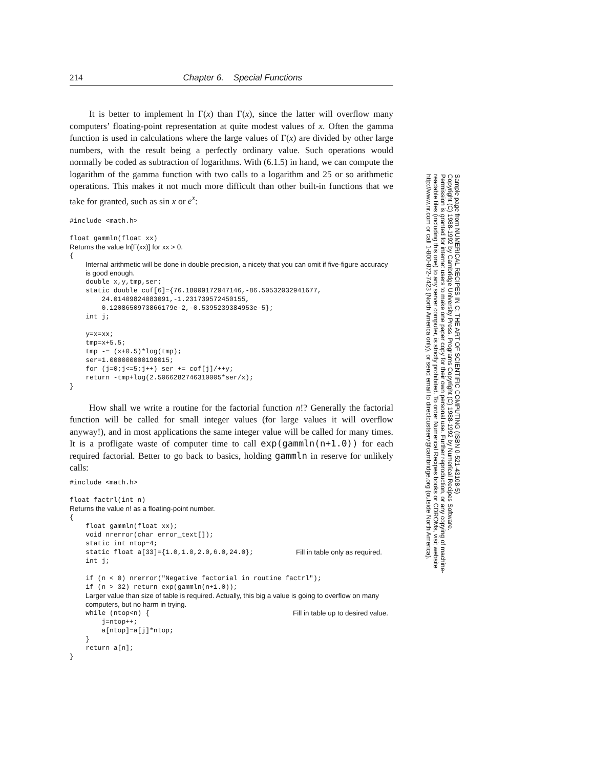214 Chapter 6. Special Functions
It is better to implement ln Γ(x) than Γ(x), since the latter will overflow many computers’ floating-point representation at quite modest values of x. Often the gamma function is used in calculations where the large values of Γ(x) are divided by other large numbers, with the result being a perfectly ordinary value. Such operations would normally be coded as subtraction of logarithms. With (6.1.5) in hand, we can compute the logarithm of the gamma function with two calls to a logarithm and 25 or so arithmetic operations. This makes it not much more difficult than other built-in functions that we take for granted, such as sin x or e<sup>x</sup>:
#include <math.h>

float gammln(float xx)
Returns the value ln[Γ(xx)] for xx > 0.
{
Internal arithmetic will be done in double precision, a nicety that you can omit if five-figure accuracy is good enough.
    double x,y,tmp,ser;
    static double cof[6]={76.18009172947146,-86.50532032941677,
        24.01409824083091,-1.231739572450155,
        0.1208650973866179e-2,-0.5395239384953e-5};
    int j;

    y=x=xx;
    tmp=x+5.5;
    tmp -= (x+0.5)*log(tmp);
    ser=1.000000000190015;
    for (j=0;j<=5;j++) ser += cof[j]/++y;
    return -tmp+log(2.5066282746310005*ser/x);
}
How shall we write a routine for the factorial function n!? Generally the factorial function will be called for small integer values (for large values it will overflow anyway!), and in most applications the same integer value will be called for many times. It is a profligate waste of computer time to call exp(gammln(n+1.0)) for each required factorial. Better to go back to basics, holding gammln in reserve for unlikely calls:
#include <math.h>

float factrl(int n)
Returns the value n! as a floating-point number.
{
    float gammln(float xx);
    void nrerror(char error_text[]);
    static int ntop=4;
    static float a[33]={1.0,1.0,2.0,6.0,24.0};
Fill in table only as required.
    int j;

    if (n < 0) nrerror("Negative factorial in routine factrl");
    if (n > 32) return exp(gammln(n+1.0));
Larger value than size of table is required. Actually, this big a value is going to overflow on many computers, but no harm in trying.
    while (ntop<n) {
Fill in table up to desired value.
        j=ntop++;
        a[ntop]=a[j]*ntop;
    }
    return a[n];
}
Sample page from NUMERICAL RECIPES IN C: THE ART OF SCIENTIFIC COMPUTING (ISBN 0-521-43108-5)
Copyright (C) 1988-1992 by Cambridge University Press. Programs Copyright (C) 1988-1992 by Numerical Recipes Software.
Permission is granted for internet users to make one paper copy for their own personal use. Further reproduction, or any copying of machine-
readable files (including this one) to any server computer, is strictly prohibited. To order Numerical Recipes books or CDROMs, visit website
http://www.nr.com or call 1-800-872-7423 (North America only), or send email to directcustserv@cambridge.org (outside North America).